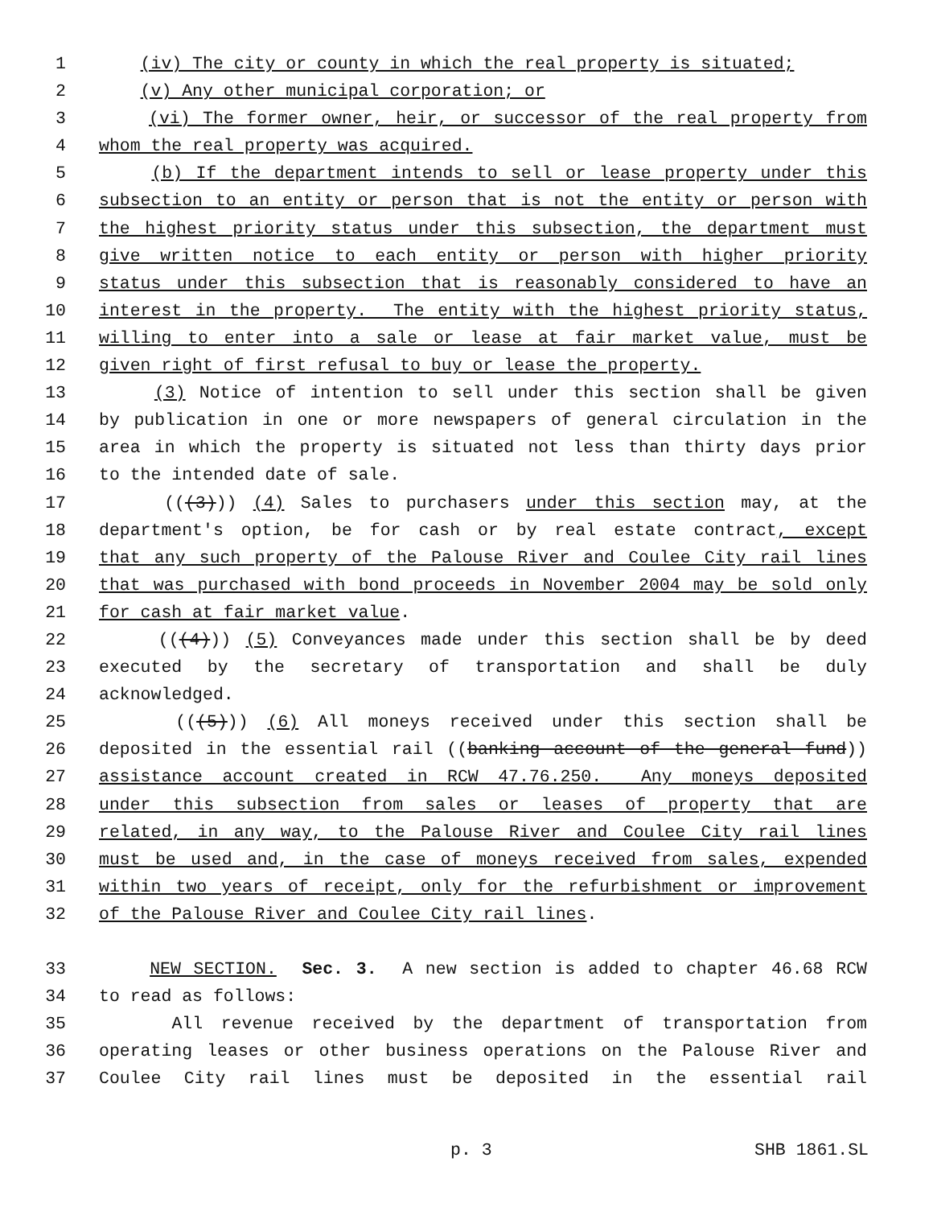1 (iv) The city or county in which the real property is situated;
2 (v) Any other municipal corporation; or
3 (vi) The former owner, heir, or successor of the real property from
4 whom the real property was acquired.
5 (b) If the department intends to sell or lease property under this
6 subsection to an entity or person that is not the entity or person with
7 the highest priority status under this subsection, the department must
8 give written notice to each entity or person with higher priority
9 status under this subsection that is reasonably considered to have an
10 interest in the property. The entity with the highest priority status,
11 willing to enter into a sale or lease at fair market value, must be
12 given right of first refusal to buy or lease the property.
13 (3) Notice of intention to sell under this section shall be given
14 by publication in one or more newspapers of general circulation in the
15 area in which the property is situated not less than thirty days prior
16 to the intended date of sale.
17 (((3))) (4) Sales to purchasers under this section may, at the
18 department's option, be for cash or by real estate contract, except
19 that any such property of the Palouse River and Coulee City rail lines
20 that was purchased with bond proceeds in November 2004 may be sold only
21 for cash at fair market value.
22 (((4))) (5) Conveyances made under this section shall be by deed
23 executed by the secretary of transportation and shall be duly
24 acknowledged.
25 (((5))) (6) All moneys received under this section shall be
26 deposited in the essential rail ((banking account of the general fund))
27 assistance account created in RCW 47.76.250. Any moneys deposited
28 under this subsection from sales or leases of property that are
29 related, in any way, to the Palouse River and Coulee City rail lines
30 must be used and, in the case of moneys received from sales, expended
31 within two years of receipt, only for the refurbishment or improvement
32 of the Palouse River and Coulee City rail lines.
33 NEW SECTION. Sec. 3. A new section is added to chapter 46.68 RCW
34 to read as follows:
35 All revenue received by the department of transportation from
36 operating leases or other business operations on the Palouse River and
37 Coulee City rail lines must be deposited in the essential rail
p. 3 SHB 1861.SL